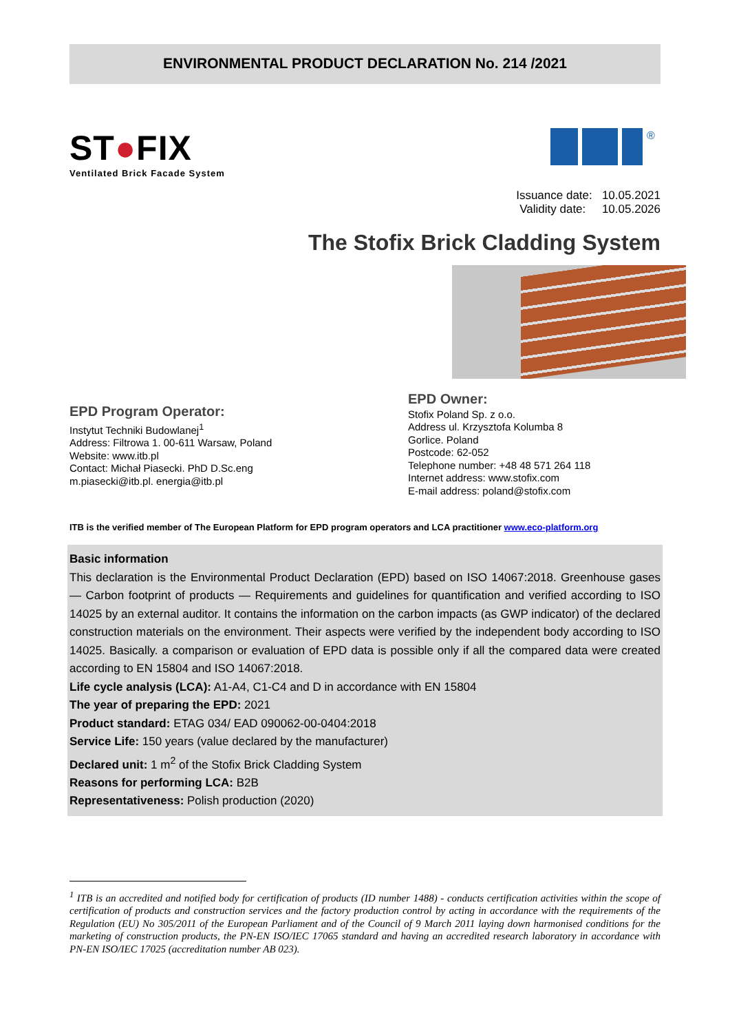ENVIRONMENTAL PRODUCT DECLARATION No. 214 /2021
ST●FIX
Ventilated Brick Facade System
®
Issuance date: 10.05.2021
Validity date: 10.05.2026
The Stofix Brick Cladding System
EPD Program Operator:
Instytut Techniki Budowlanej<sup>1</sup>
Address: Filtrowa 1. 00-611 Warsaw, Poland
Website: www.itb.pl
Contact: Michał Piasecki. PhD D.Sc.eng
m.piasecki@itb.pl. energia@itb.pl
EPD Owner:
Stofix Poland Sp. z o.o.
Address ul. Krzysztofa Kolumba 8
Gorlice. Poland
Postcode: 62-052
Telephone number: +48 48 571 264 118
Internet address: www.stofix.com
E-mail address: poland@stofix.com
ITB is the verified member of The European Platform for EPD program operators and LCA practitioner www.eco-platform.org
Basic information
This declaration is the Environmental Product Declaration (EPD) based on ISO 14067:2018. Greenhouse gases — Carbon footprint of products — Requirements and guidelines for quantification and verified according to ISO 14025 by an external auditor. It contains the information on the carbon impacts (as GWP indicator) of the declared construction materials on the environment. Their aspects were verified by the independent body according to ISO 14025. Basically. a comparison or evaluation of EPD data is possible only if all the compared data were created according to EN 15804 and ISO 14067:2018.
Life cycle analysis (LCA): A1-A4, C1-C4 and D in accordance with EN 15804
The year of preparing the EPD: 2021
Product standard: ETAG 034/ EAD 090062-00-0404:2018
Service Life: 150 years (value declared by the manufacturer)
Declared unit: 1 m<sup>2</sup> of the Stofix Brick Cladding System
Reasons for performing LCA: B2B
Representativeness: Polish production (2020)
<sup>1</sup> ITB is an accredited and notified body for certification of products (ID number 1488) - conducts certification activities within the scope of certification of products and construction services and the factory production control by acting in accordance with the requirements of the Regulation (EU) No 305/2011 of the European Parliament and of the Council of 9 March 2011 laying down harmonised conditions for the marketing of construction products, the PN-EN ISO/IEC 17065 standard and having an accredited research laboratory in accordance with PN-EN ISO/IEC 17025 (accreditation number AB 023).